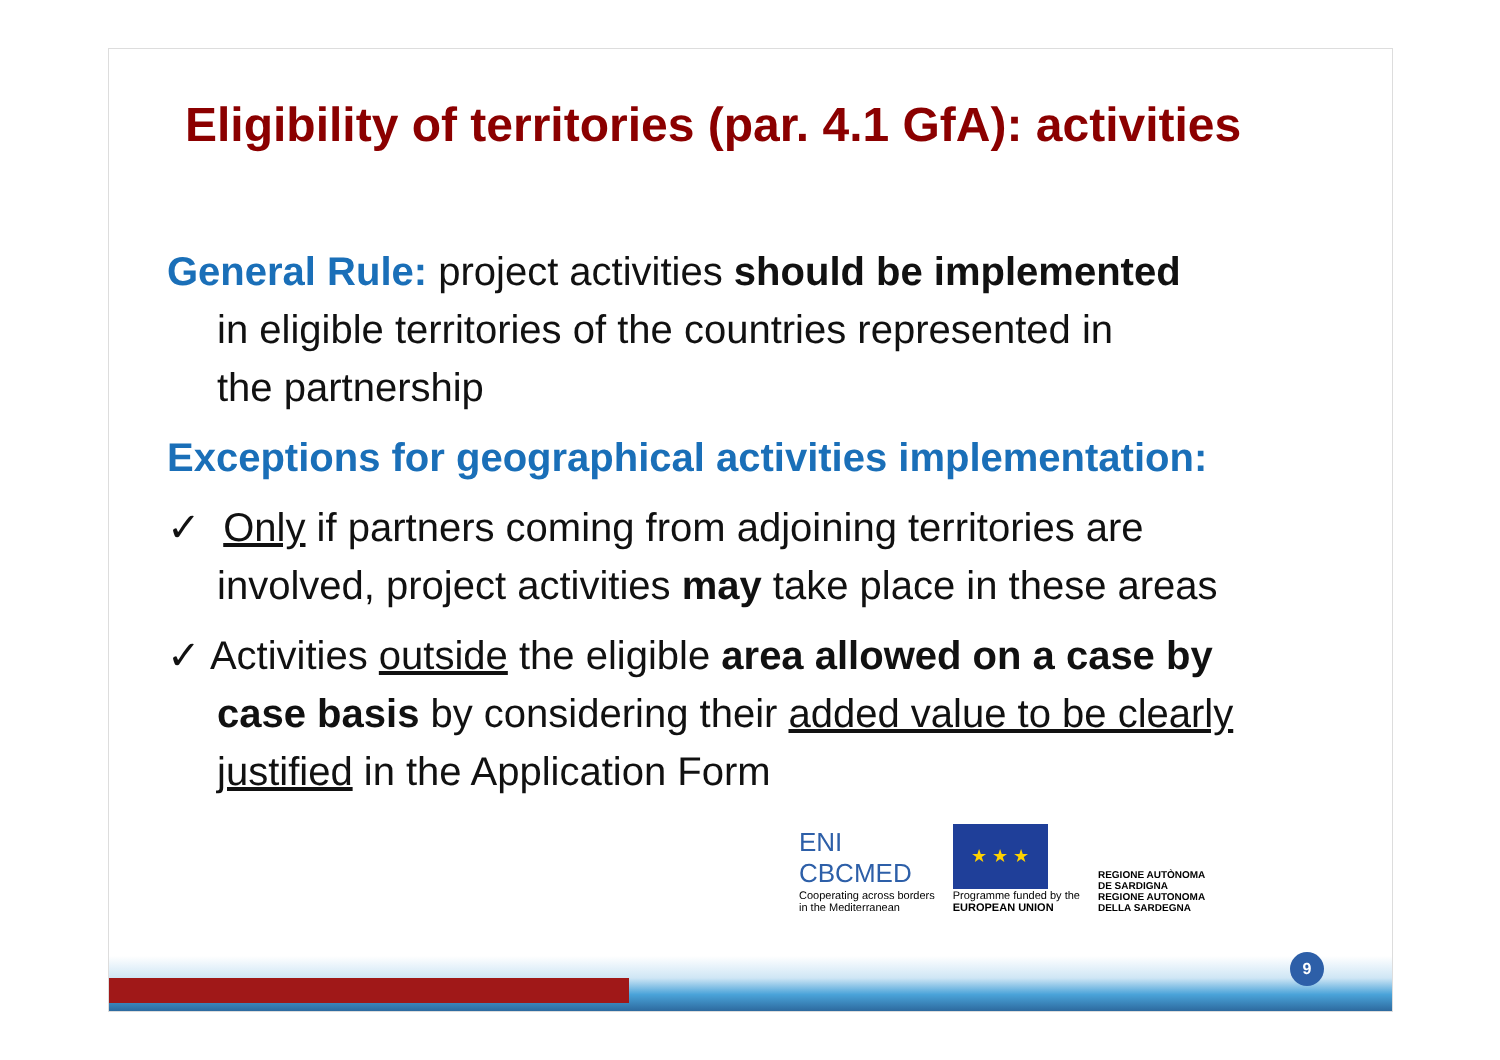Eligibility of territories (par. 4.1 GfA): activities
General Rule: project activities should be implemented
in eligible territories of the countries represented in
the partnership
Exceptions for geographical activities implementation:
✓ Only if partners coming from adjoining territories are
involved, project activities may take place in these areas
✓ Activities outside the eligible area allowed on a case by
case basis by considering their added value to be clearly
justified in the Application Form
ENI
CBCMED
Cooperating across borders
in the Mediterranean
★ ★ ★
Programme funded by the
EUROPEAN UNION
REGIONE AUTÒNOMA
DE SARDIGNA
REGIONE AUTONOMA
DELLA SARDEGNA
9